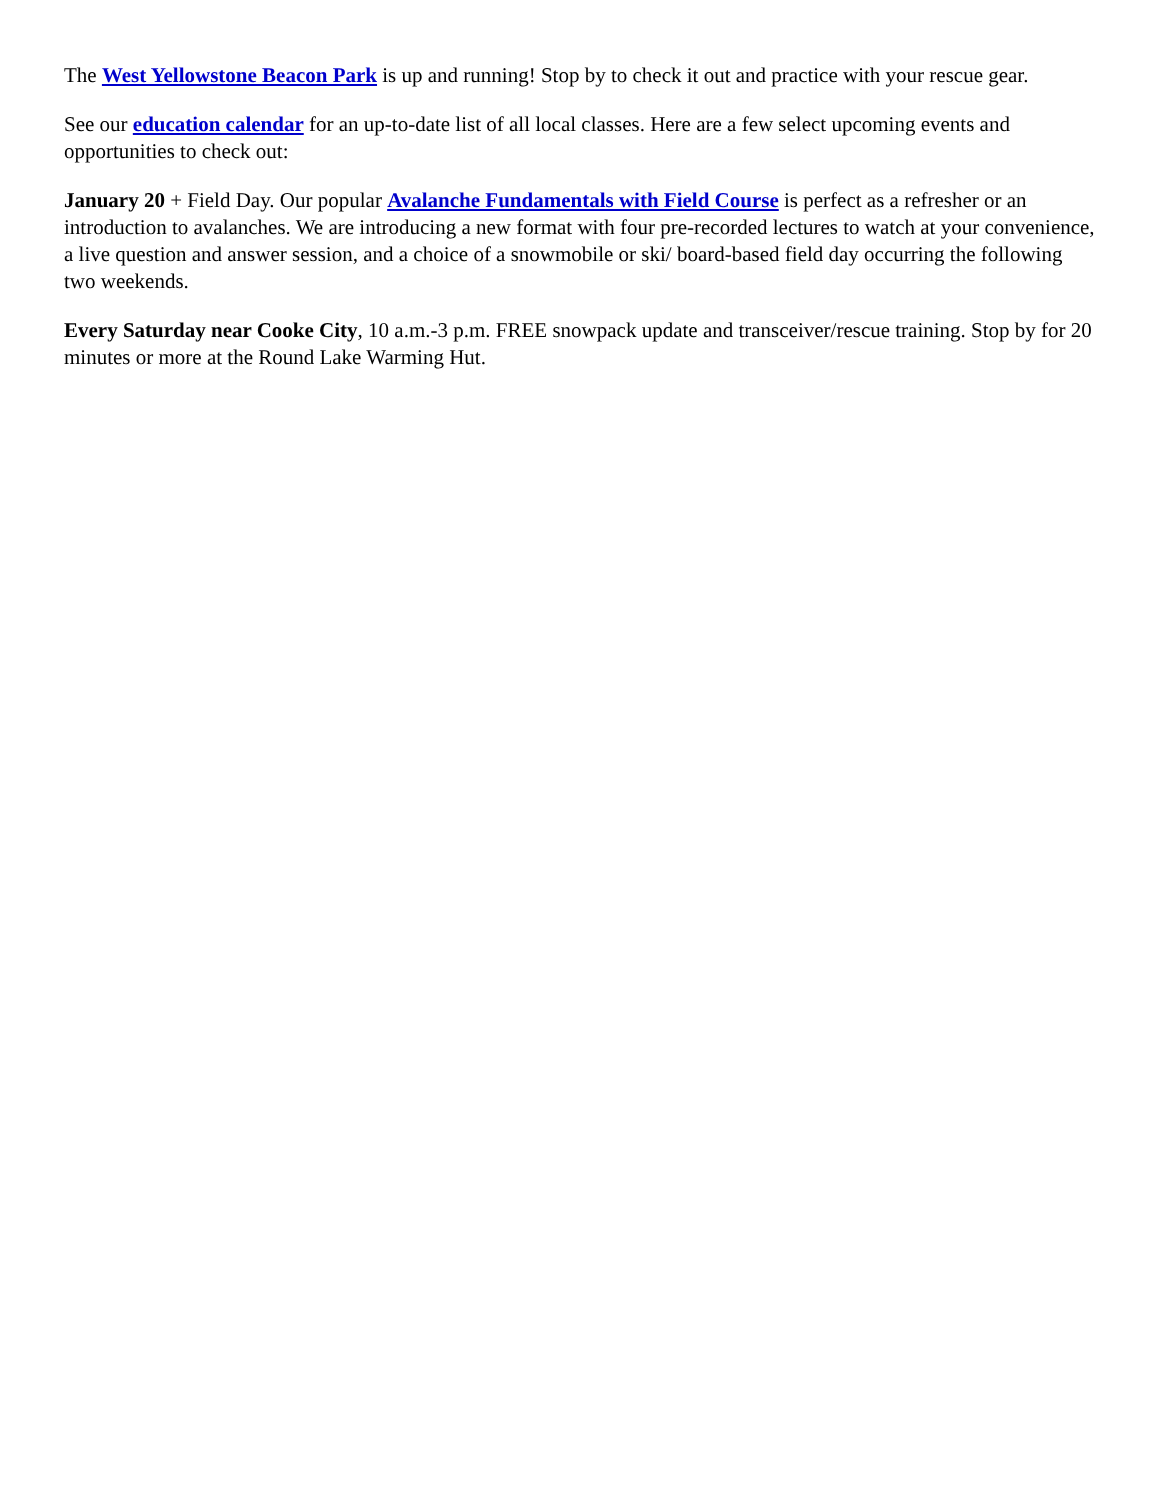The West Yellowstone Beacon Park is up and running! Stop by to check it out and practice with your rescue gear.
See our education calendar for an up-to-date list of all local classes. Here are a few select upcoming events and opportunities to check out:
January 20 + Field Day. Our popular Avalanche Fundamentals with Field Course is perfect as a refresher or an introduction to avalanches. We are introducing a new format with four pre-recorded lectures to watch at your convenience, a live question and answer session, and a choice of a snowmobile or ski/ board-based field day occurring the following two weekends.
Every Saturday near Cooke City, 10 a.m.-3 p.m. FREE snowpack update and transceiver/rescue training. Stop by for 20 minutes or more at the Round Lake Warming Hut.